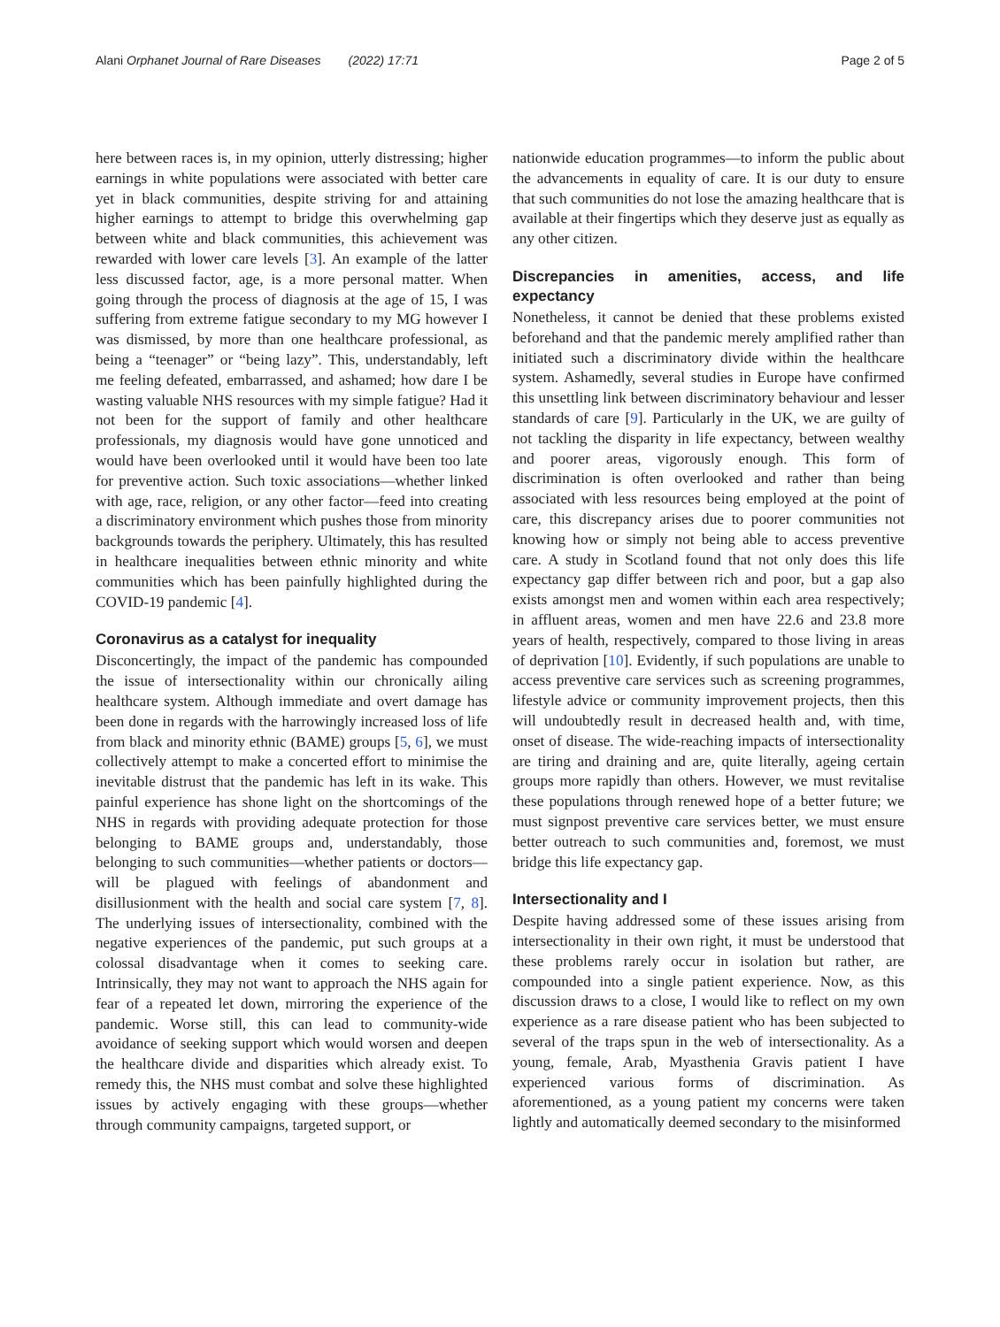Alani Orphanet Journal of Rare Diseases (2022) 17:71 Page 2 of 5
here between races is, in my opinion, utterly distressing; higher earnings in white populations were associated with better care yet in black communities, despite striving for and attaining higher earnings to attempt to bridge this overwhelming gap between white and black communities, this achievement was rewarded with lower care levels [3]. An example of the latter less discussed factor, age, is a more personal matter. When going through the process of diagnosis at the age of 15, I was suffering from extreme fatigue secondary to my MG however I was dismissed, by more than one healthcare professional, as being a “teenager” or “being lazy”. This, understandably, left me feeling defeated, embarrassed, and ashamed; how dare I be wasting valuable NHS resources with my simple fatigue? Had it not been for the support of family and other healthcare professionals, my diagnosis would have gone unnoticed and would have been overlooked until it would have been too late for preventive action. Such toxic associations—whether linked with age, race, religion, or any other factor—feed into creating a discriminatory environment which pushes those from minority backgrounds towards the periphery. Ultimately, this has resulted in healthcare inequalities between ethnic minority and white communities which has been painfully highlighted during the COVID-19 pandemic [4].
Coronavirus as a catalyst for inequality
Disconcertingly, the impact of the pandemic has compounded the issue of intersectionality within our chronically ailing healthcare system. Although immediate and overt damage has been done in regards with the harrowingly increased loss of life from black and minority ethnic (BAME) groups [5, 6], we must collectively attempt to make a concerted effort to minimise the inevitable distrust that the pandemic has left in its wake. This painful experience has shone light on the shortcomings of the NHS in regards with providing adequate protection for those belonging to BAME groups and, understandably, those belonging to such communities—whether patients or doctors—will be plagued with feelings of abandonment and disillusionment with the health and social care system [7, 8]. The underlying issues of intersectionality, combined with the negative experiences of the pandemic, put such groups at a colossal disadvantage when it comes to seeking care. Intrinsically, they may not want to approach the NHS again for fear of a repeated let down, mirroring the experience of the pandemic. Worse still, this can lead to community-wide avoidance of seeking support which would worsen and deepen the healthcare divide and disparities which already exist. To remedy this, the NHS must combat and solve these highlighted issues by actively engaging with these groups—whether through community campaigns, targeted support, or
nationwide education programmes—to inform the public about the advancements in equality of care. It is our duty to ensure that such communities do not lose the amazing healthcare that is available at their fingertips which they deserve just as equally as any other citizen.
Discrepancies in amenities, access, and life expectancy
Nonetheless, it cannot be denied that these problems existed beforehand and that the pandemic merely amplified rather than initiated such a discriminatory divide within the healthcare system. Ashamedly, several studies in Europe have confirmed this unsettling link between discriminatory behaviour and lesser standards of care [9]. Particularly in the UK, we are guilty of not tackling the disparity in life expectancy, between wealthy and poorer areas, vigorously enough. This form of discrimination is often overlooked and rather than being associated with less resources being employed at the point of care, this discrepancy arises due to poorer communities not knowing how or simply not being able to access preventive care. A study in Scotland found that not only does this life expectancy gap differ between rich and poor, but a gap also exists amongst men and women within each area respectively; in affluent areas, women and men have 22.6 and 23.8 more years of health, respectively, compared to those living in areas of deprivation [10]. Evidently, if such populations are unable to access preventive care services such as screening programmes, lifestyle advice or community improvement projects, then this will undoubtedly result in decreased health and, with time, onset of disease. The wide-reaching impacts of intersectionality are tiring and draining and are, quite literally, ageing certain groups more rapidly than others. However, we must revitalise these populations through renewed hope of a better future; we must signpost preventive care services better, we must ensure better outreach to such communities and, foremost, we must bridge this life expectancy gap.
Intersectionality and I
Despite having addressed some of these issues arising from intersectionality in their own right, it must be understood that these problems rarely occur in isolation but rather, are compounded into a single patient experience. Now, as this discussion draws to a close, I would like to reflect on my own experience as a rare disease patient who has been subjected to several of the traps spun in the web of intersectionality. As a young, female, Arab, Myasthenia Gravis patient I have experienced various forms of discrimination. As aforementioned, as a young patient my concerns were taken lightly and automatically deemed secondary to the misinformed